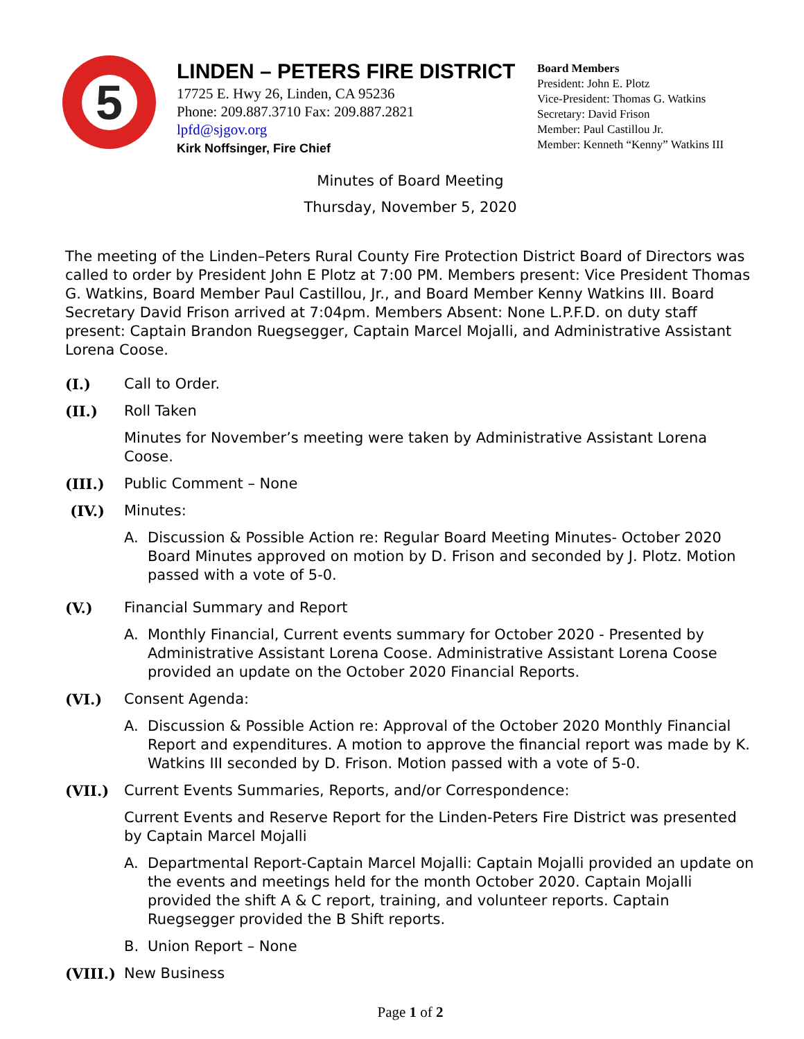5
LINDEN – PETERS FIRE DISTRICT
17725 E. Hwy 26, Linden, CA 95236
Phone: 209.887.3710 Fax: 209.887.2821
lpfd@sjgov.org
Kirk Noffsinger, Fire Chief
Board Members
President: John E. Plotz
Vice-President: Thomas G. Watkins
Secretary: David Frison
Member: Paul Castillou Jr.
Member: Kenneth “Kenny” Watkins III
Minutes of Board Meeting
Thursday, November 5, 2020
The meeting of the Linden–Peters Rural County Fire Protection District Board of Directors was called to order by President John E Plotz at 7:00 PM. Members present: Vice President Thomas G. Watkins, Board Member Paul Castillou, Jr., and Board Member Kenny Watkins III. Board Secretary David Frison arrived at 7:04pm. Members Absent: None L.P.F.D. on duty staff present: Captain Brandon Ruegsegger, Captain Marcel Mojalli, and Administrative Assistant Lorena Coose.
(I.) Call to Order.
(II.) Roll Taken
Minutes for November’s meeting were taken by Administrative Assistant Lorena Coose.
(III.) Public Comment – None
(IV.) Minutes:
A. Discussion & Possible Action re: Regular Board Meeting Minutes- October 2020 Board Minutes approved on motion by D. Frison and seconded by J. Plotz. Motion passed with a vote of 5-0.
(V.) Financial Summary and Report
A. Monthly Financial, Current events summary for October 2020 - Presented by Administrative Assistant Lorena Coose. Administrative Assistant Lorena Coose provided an update on the October 2020 Financial Reports.
(VI.) Consent Agenda:
A. Discussion & Possible Action re: Approval of the October 2020 Monthly Financial Report and expenditures. A motion to approve the financial report was made by K. Watkins III seconded by D. Frison. Motion passed with a vote of 5-0.
(VII.) Current Events Summaries, Reports, and/or Correspondence:
Current Events and Reserve Report for the Linden-Peters Fire District was presented by Captain Marcel Mojalli
A. Departmental Report-Captain Marcel Mojalli: Captain Mojalli provided an update on the events and meetings held for the month October 2020. Captain Mojalli provided the shift A & C report, training, and volunteer reports. Captain Ruegsegger provided the B Shift reports.
B. Union Report – None
(VIII.) New Business
Page 1 of 2